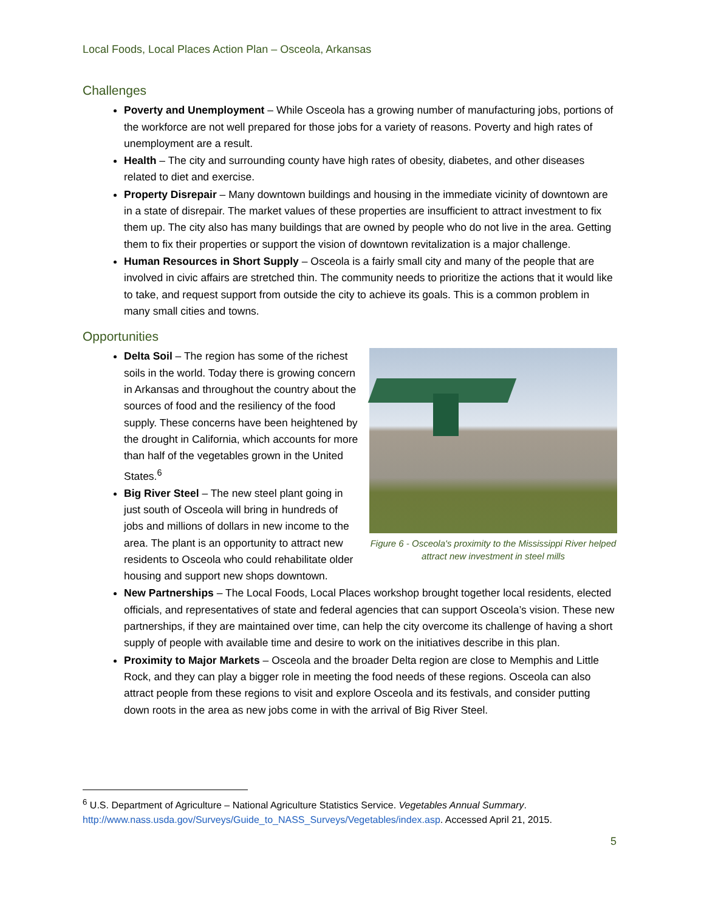Local Foods, Local Places Action Plan – Osceola, Arkansas
Challenges
Poverty and Unemployment – While Osceola has a growing number of manufacturing jobs, portions of the workforce are not well prepared for those jobs for a variety of reasons. Poverty and high rates of unemployment are a result.
Health – The city and surrounding county have high rates of obesity, diabetes, and other diseases related to diet and exercise.
Property Disrepair – Many downtown buildings and housing in the immediate vicinity of downtown are in a state of disrepair. The market values of these properties are insufficient to attract investment to fix them up. The city also has many buildings that are owned by people who do not live in the area. Getting them to fix their properties or support the vision of downtown revitalization is a major challenge.
Human Resources in Short Supply – Osceola is a fairly small city and many of the people that are involved in civic affairs are stretched thin. The community needs to prioritize the actions that it would like to take, and request support from outside the city to achieve its goals. This is a common problem in many small cities and towns.
Opportunities
Figure 6 - Osceola's proximity to the Mississippi River helped attract new investment in steel mills
Delta Soil – The region has some of the richest soils in the world. Today there is growing concern in Arkansas and throughout the country about the sources of food and the resiliency of the food supply. These concerns have been heightened by the drought in California, which accounts for more than half of the vegetables grown in the United States.<sup>6</sup>
Big River Steel – The new steel plant going in just south of Osceola will bring in hundreds of jobs and millions of dollars in new income to the area. The plant is an opportunity to attract new residents to Osceola who could rehabilitate older housing and support new shops downtown.
New Partnerships – The Local Foods, Local Places workshop brought together local residents, elected officials, and representatives of state and federal agencies that can support Osceola’s vision. These new partnerships, if they are maintained over time, can help the city overcome its challenge of having a short supply of people with available time and desire to work on the initiatives describe in this plan.
Proximity to Major Markets – Osceola and the broader Delta region are close to Memphis and Little Rock, and they can play a bigger role in meeting the food needs of these regions. Osceola can also attract people from these regions to visit and explore Osceola and its festivals, and consider putting down roots in the area as new jobs come in with the arrival of Big River Steel.
<sup>6</sup> U.S. Department of Agriculture – National Agriculture Statistics Service. Vegetables Annual Summary. http://www.nass.usda.gov/Surveys/Guide_to_NASS_Surveys/Vegetables/index.asp. Accessed April 21, 2015.
5